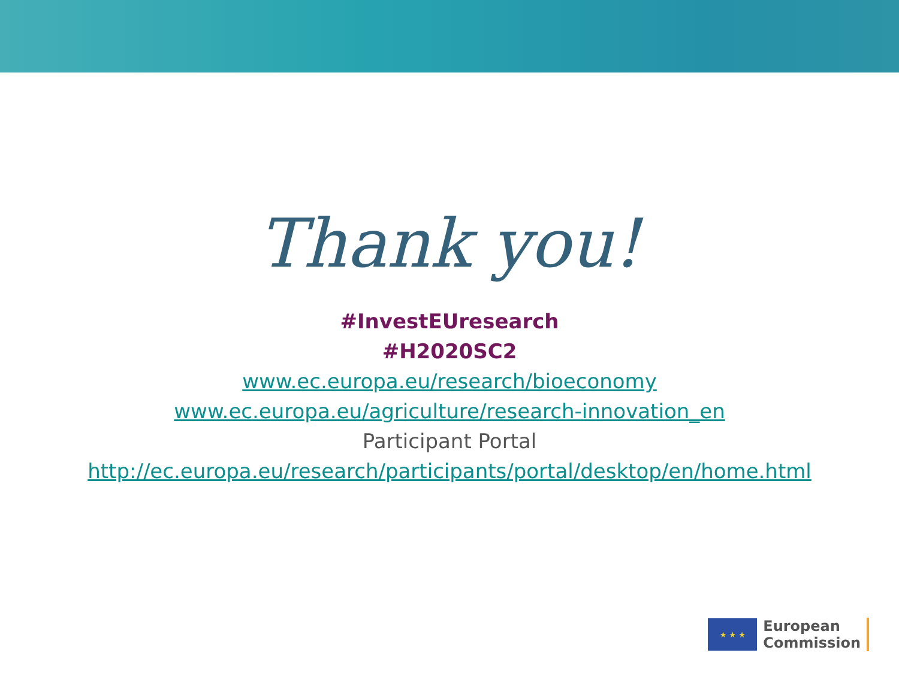Thank you!
#InvestEUresearch
#H2020SC2
www.ec.europa.eu/research/bioeconomy
www.ec.europa.eu/agriculture/research-innovation_en
Participant Portal
http://ec.europa.eu/research/participants/portal/desktop/en/home.html
★ ★ ★
European
Commission